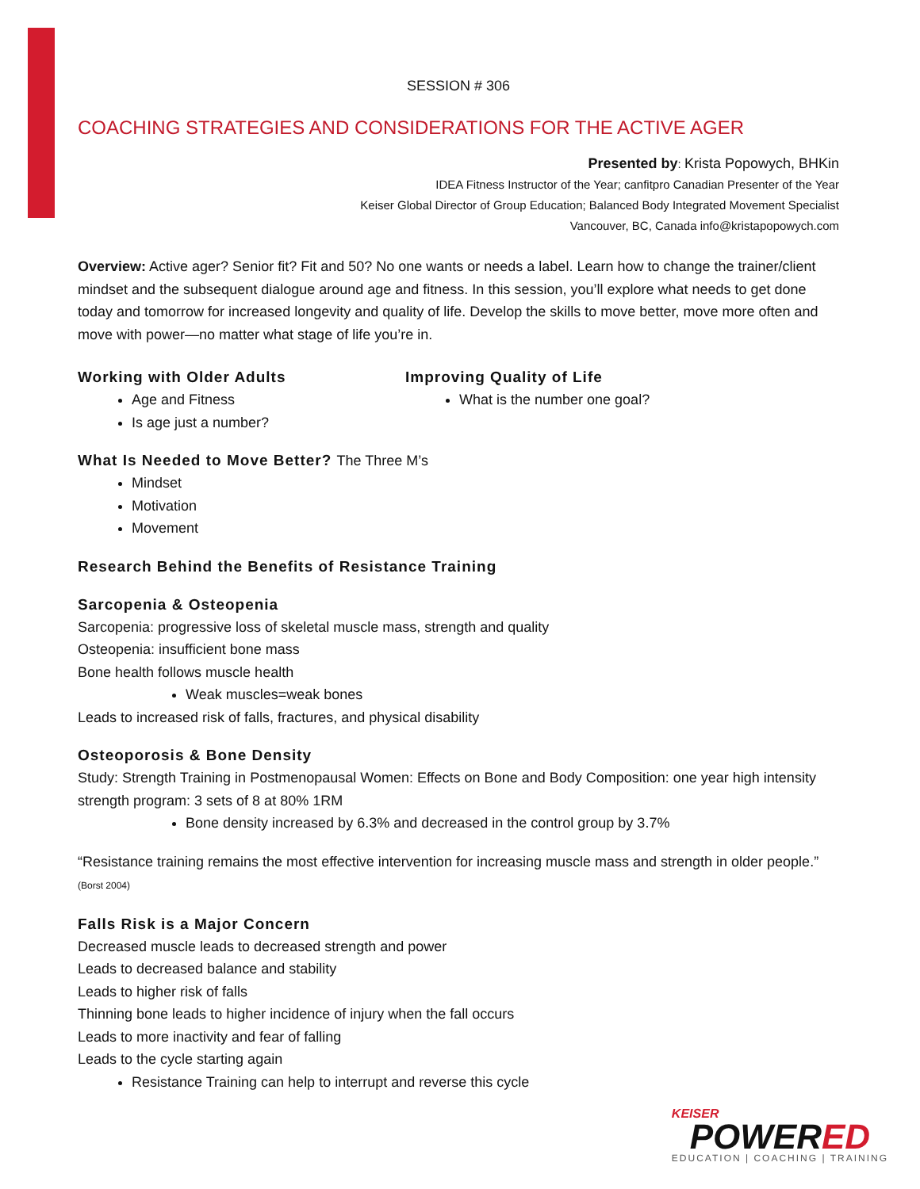SESSION # 306
COACHING STRATEGIES AND CONSIDERATIONS FOR THE ACTIVE AGER
Presented by: Krista Popowych, BHKin
IDEA Fitness Instructor of the Year; canfitpro Canadian Presenter of the Year
Keiser Global Director of Group Education; Balanced Body Integrated Movement Specialist
Vancouver, BC, Canada info@kristapopowych.com
Overview: Active ager? Senior fit? Fit and 50? No one wants or needs a label. Learn how to change the trainer/client mindset and the subsequent dialogue around age and fitness. In this session, you’ll explore what needs to get done today and tomorrow for increased longevity and quality of life. Develop the skills to move better, move more often and move with power—no matter what stage of life you’re in.
Working with Older Adults
Age and Fitness
Is age just a number?
Improving Quality of Life
What is the number one goal?
What Is Needed to Move Better? The Three M’s
Mindset
Motivation
Movement
Research Behind the Benefits of Resistance Training
Sarcopenia & Osteopenia
Sarcopenia: progressive loss of skeletal muscle mass, strength and quality
Osteopenia: insufficient bone mass
Bone health follows muscle health
Weak muscles=weak bones
Leads to increased risk of falls, fractures, and physical disability
Osteoporosis & Bone Density
Study: Strength Training in Postmenopausal Women: Effects on Bone and Body Composition: one year high intensity strength program: 3 sets of 8 at 80% 1RM
Bone density increased by 6.3% and decreased in the control group by 3.7%
“Resistance training remains the most effective intervention for increasing muscle mass and strength in older people.” (Borst 2004)
Falls Risk is a Major Concern
Decreased muscle leads to decreased strength and power
Leads to decreased balance and stability
Leads to higher risk of falls
Thinning bone leads to higher incidence of injury when the fall occurs
Leads to more inactivity and fear of falling
Leads to the cycle starting again
Resistance Training can help to interrupt and reverse this cycle
KEISER
POWERED
EDUCATION | COACHING | TRAINING